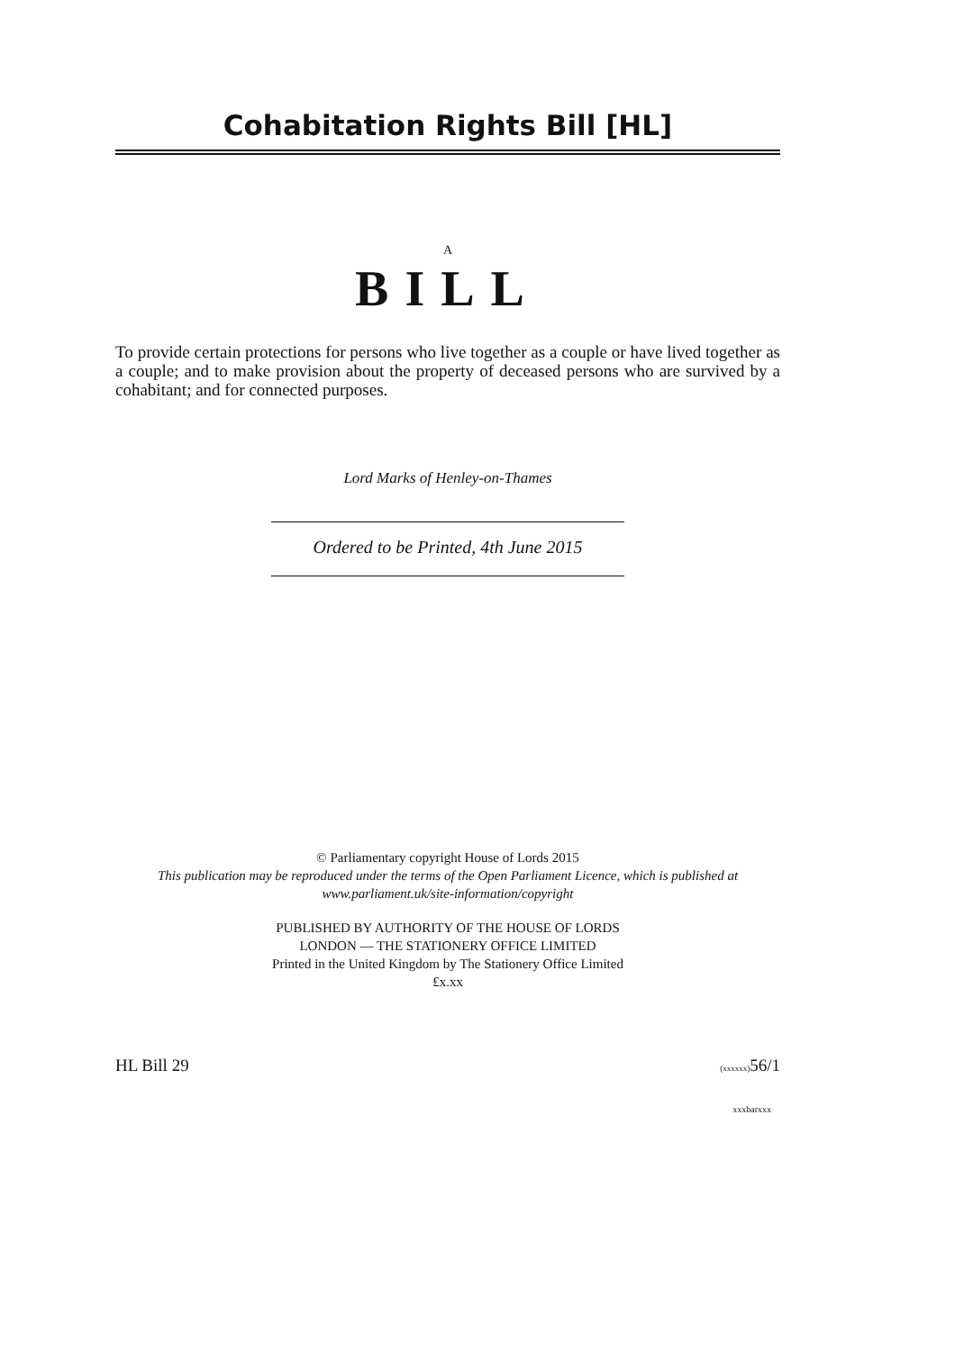Cohabitation Rights Bill [HL]
A
BILL
To provide certain protections for persons who live together as a couple or have lived together as a couple; and to make provision about the property of deceased persons who are survived by a cohabitant; and for connected purposes.
Lord Marks of Henley-on-Thames
Ordered to be Printed, 4th June 2015
© Parliamentary copyright House of Lords 2015
This publication may be reproduced under the terms of the Open Parliament Licence, which is published at
www.parliament.uk/site-information/copyright
PUBLISHED BY AUTHORITY OF THE HOUSE OF LORDS
LONDON — THE STATIONERY OFFICE LIMITED
Printed in the United Kingdom by The Stationery Office Limited
£x.xx
HL Bill 29 (xxxxxx) 56/1
xxxbarxxx